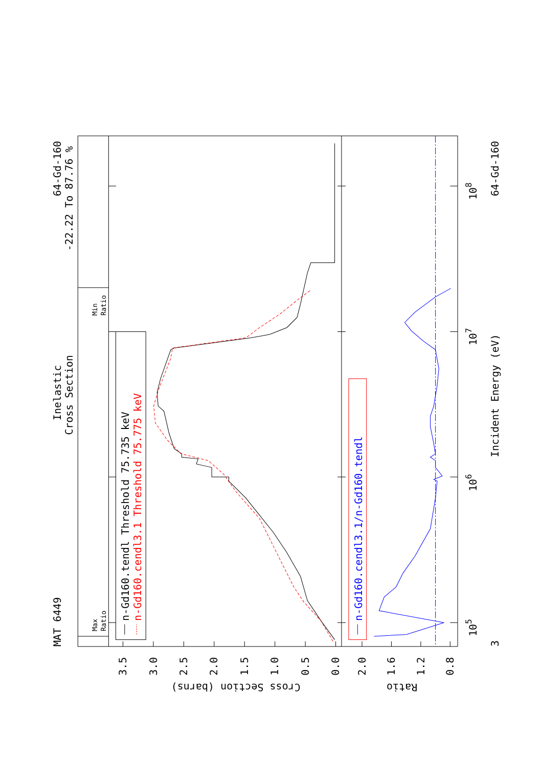MAT 6449
Inelastic
Cross Section
64-Gd-160
-22.22 To 87.76 %
Max
Ratio
Min
Ratio
n-Gd160.tendl Threshold 75.735 keV
n-Gd160.cendl3.1 Threshold 75.775 keV
n-Gd160.cendl3.1/n-Gd160.tendl
Incident Energy (eV)
64-Gd-160
3
105
106
107
108
0.0
0.5
1.0
1.5
2.0
2.5
3.0
3.5
2.0
1.6
1.2
0.8
Cross Section (barns)
Ratio